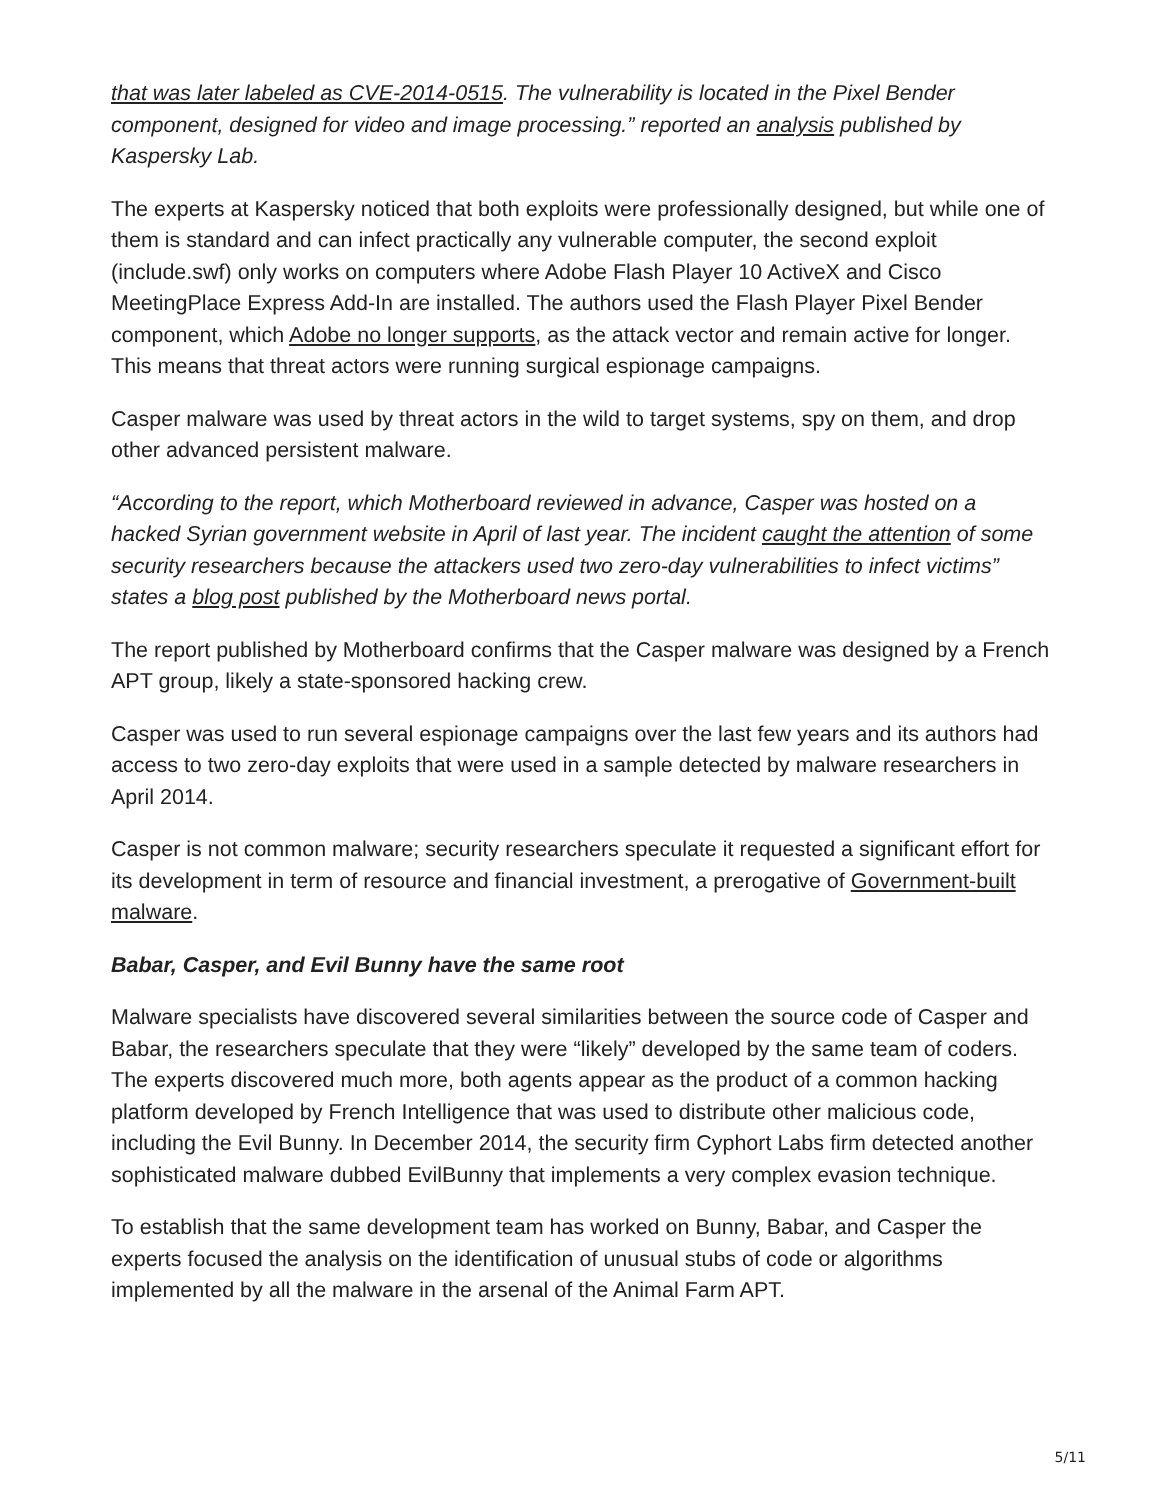that was later labeled as CVE-2014-0515. The vulnerability is located in the Pixel Bender component, designed for video and image processing.” reported an analysis published by Kaspersky Lab.
The experts at Kaspersky noticed that both exploits were professionally designed, but while one of them is standard and can infect practically any vulnerable computer, the second exploit (include.swf) only works on computers where Adobe Flash Player 10 ActiveX and Cisco MeetingPlace Express Add-In are installed. The authors used the Flash Player Pixel Bender component, which Adobe no longer supports, as the attack vector and remain active for longer. This means that threat actors were running surgical espionage campaigns.
Casper malware was used by threat actors in the wild to target systems, spy on them, and drop other advanced persistent malware.
“According to the report, which Motherboard reviewed in advance, Casper was hosted on a hacked Syrian government website in April of last year. The incident caught the attention of some security researchers because the attackers used two zero-day vulnerabilities to infect victims” states a blog post published by the Motherboard news portal.
The report published by Motherboard confirms that the Casper malware was designed by a French APT group, likely a state-sponsored hacking crew.
Casper was used to run several espionage campaigns over the last few years and its authors had access to two zero-day exploits that were used in a sample detected by malware researchers in April 2014.
Casper is not common malware; security researchers speculate it requested a significant effort for its development in term of resource and financial investment, a prerogative of Government-built malware.
Babar, Casper, and Evil Bunny have the same root
Malware specialists have discovered several similarities between the source code of Casper and Babar, the researchers speculate that they were “likely” developed by the same team of coders. The experts discovered much more, both agents appear as the product of a common hacking platform developed by French Intelligence that was used to distribute other malicious code, including the Evil Bunny. In December 2014, the security firm Cyphort Labs firm detected another sophisticated malware dubbed EvilBunny that implements a very complex evasion technique.
To establish that the same development team has worked on Bunny, Babar, and Casper the experts focused the analysis on the identification of unusual stubs of code or algorithms implemented by all the malware in the arsenal of the Animal Farm APT.
5/11